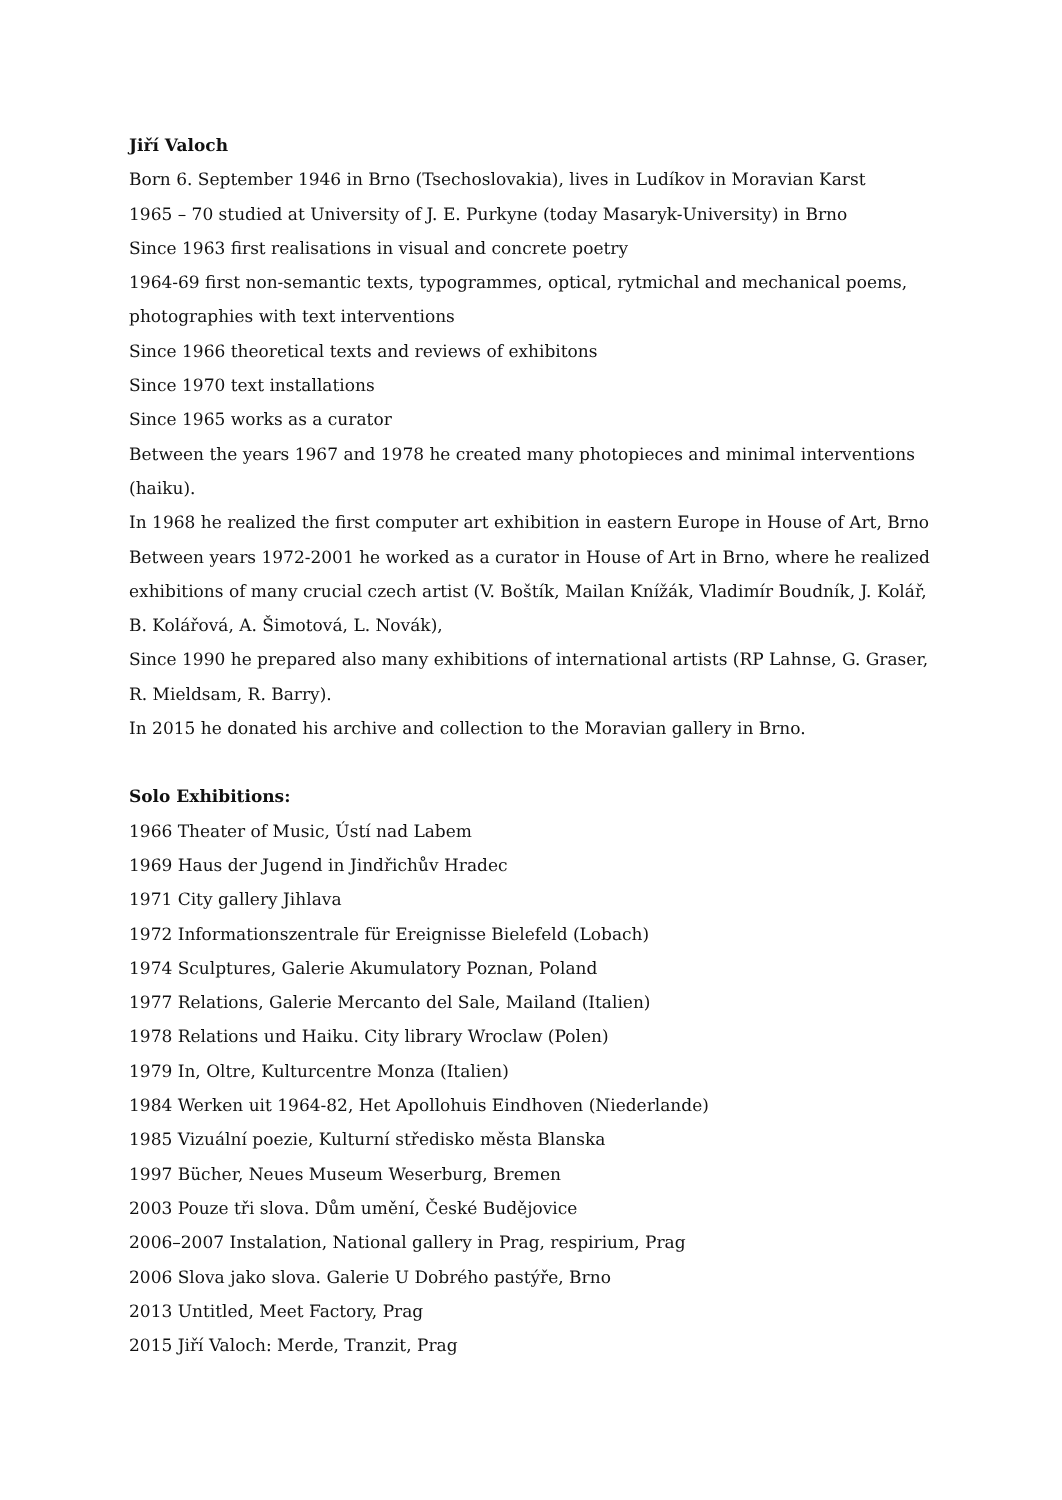Jiří Valoch
Born 6. September 1946 in Brno (Tsechoslovakia), lives in Ludíkov in Moravian Karst
1965 – 70 studied at University of J. E. Purkyne (today Masaryk-University) in Brno
Since 1963 first realisations in visual and concrete poetry
1964-69 first non-semantic texts, typogrammes, optical, rytmichal and mechanical poems, photographies with text interventions
Since 1966 theoretical texts and reviews of exhibitons
Since 1970 text installations
Since 1965 works as a curator
Between the years 1967 and 1978 he created many photopieces and minimal interventions (haiku).
In 1968 he realized the first computer art exhibition in eastern Europe in House of Art, Brno
Between years 1972-2001 he worked as a curator in House of Art in Brno, where he realized exhibitions of many crucial czech artist (V. Boštík, Mailan Knížák, Vladimír Boudník, J. Kolář, B. Kolářová, A. Šimotová, L. Novák),
Since 1990 he prepared also many exhibitions of international artists (RP Lahnse, G. Graser, R. Mieldsam, R. Barry).
In 2015 he donated his archive and collection to the Moravian gallery in Brno.
Solo Exhibitions:
1966 Theater of Music, Ústí nad Labem
1969 Haus der Jugend in Jindřichův Hradec
1971 City gallery Jihlava
1972 Informationszentrale für Ereignisse Bielefeld (Lobach)
1974 Sculptures, Galerie Akumulatory Poznan, Poland
1977 Relations, Galerie Mercanto del Sale, Mailand (Italien)
1978 Relations und Haiku. City library Wroclaw (Polen)
1979 In, Oltre, Kulturcentre Monza (Italien)
1984 Werken uit 1964-82, Het Apollohuis Eindhoven (Niederlande)
1985 Vizuální poezie, Kulturní středisko města Blanska
1997 Bücher, Neues Museum Weserburg, Bremen
2003 Pouze tři slova. Dům umění, České Budějovice
2006–2007 Instalation, National gallery in Prag, respirium, Prag
2006 Slova jako slova. Galerie U Dobrého pastýře, Brno
2013 Untitled, Meet Factory, Prag
2015 Jiří Valoch: Merde, Tranzit, Prag